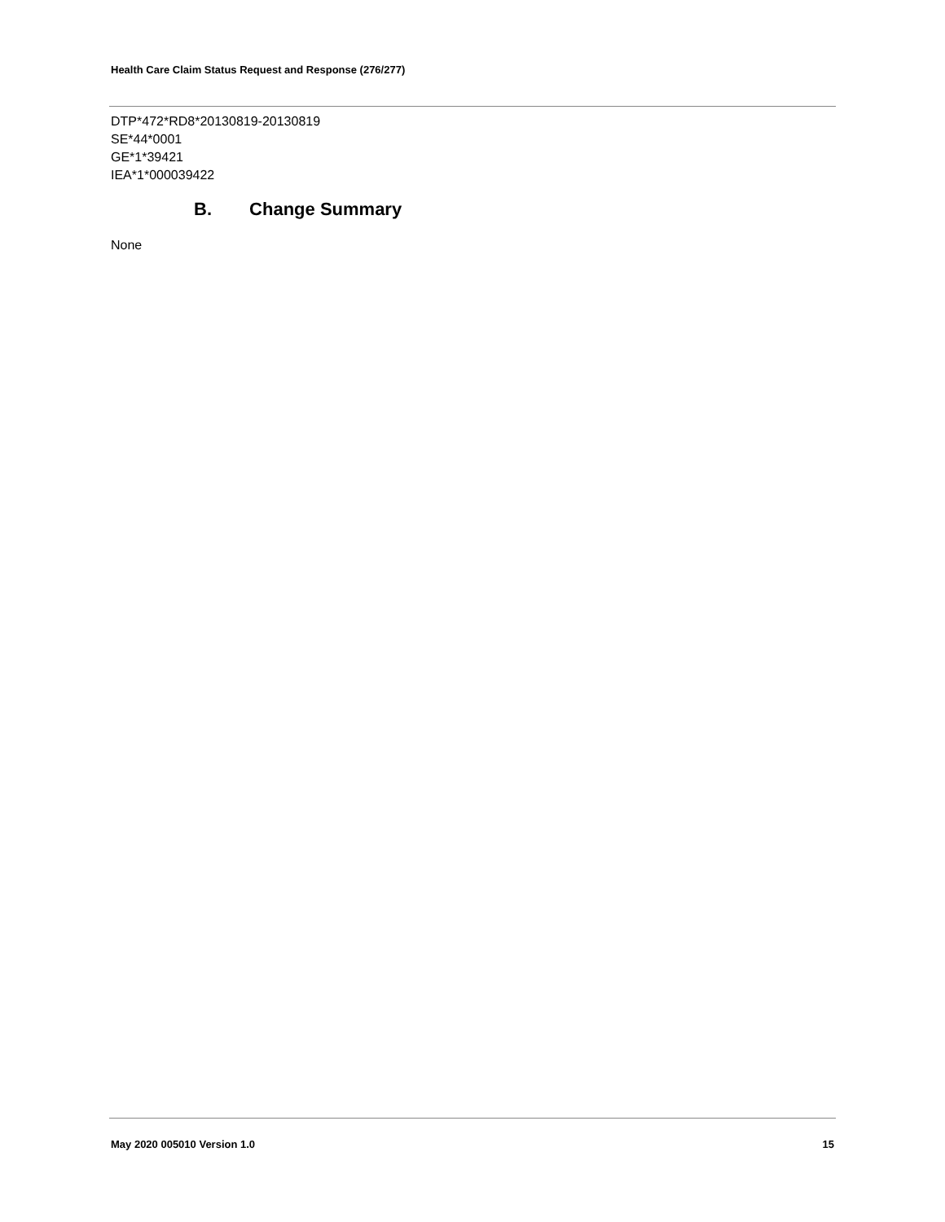Health Care Claim Status Request and Response (276/277)
DTP*472*RD8*20130819-20130819
SE*44*0001
GE*1*39421
IEA*1*000039422
B. Change Summary
None
May 2020 005010 Version 1.0 15